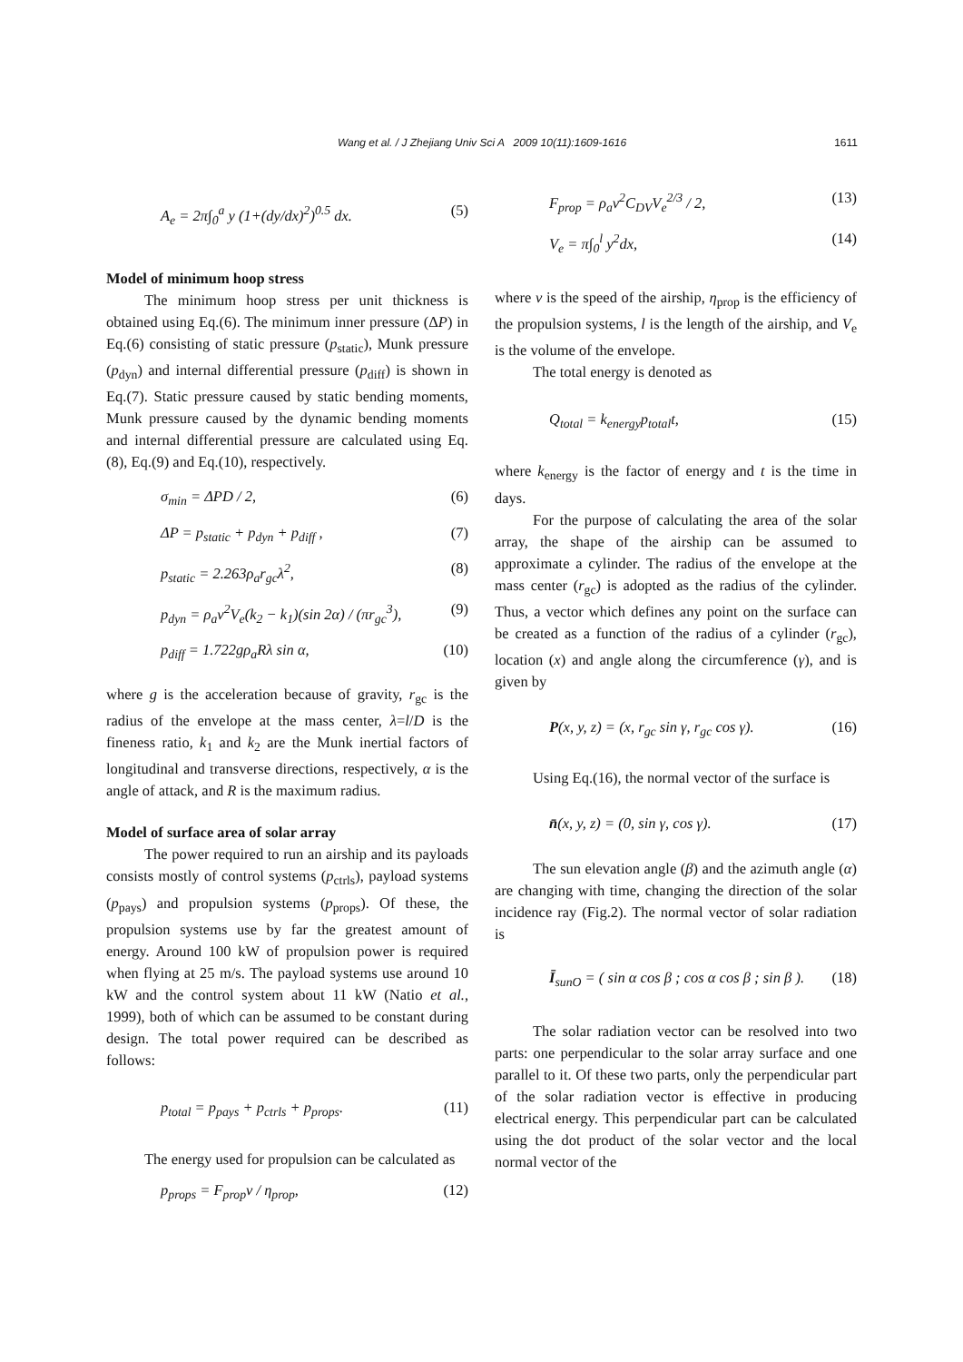Wang et al. / J Zhejiang Univ Sci A 2009 10(11):1609-1616
1611
A<sub>e</sub> = 2π∫<sub>0</sub><sup>a</sup> y (1+(dy/dx)<sup>2</sup>)<sup>0.5</sup> dx. (5)
Model of minimum hoop stress
The minimum hoop stress per unit thickness is obtained using Eq.(6). The minimum inner pressure (ΔP) in Eq.(6) consisting of static pressure (p<sub>static</sub>), Munk pressure (p<sub>dyn</sub>) and internal differential pressure (p<sub>diff</sub>) is shown in Eq.(7). Static pressure caused by static bending moments, Munk pressure caused by the dynamic bending moments and internal differential pressure are calculated using Eq.(8), Eq.(9) and Eq.(10), respectively.
σ<sub>min</sub> = ΔPD / 2, (6)
ΔP = p<sub>static</sub> + p<sub>dyn</sub> + p<sub>diff</sub> , (7)
p<sub>static</sub> = 2.263ρ<sub>a</sub>r<sub>gc</sub>λ<sup>2</sup>, (8)
p<sub>dyn</sub> = ρ<sub>a</sub>v<sup>2</sup>V<sub>e</sub>(k<sub>2</sub> − k<sub>1</sub>)(sin 2α) / (πr<sub>gc</sub><sup>3</sup>), (9)
p<sub>diff</sub> = 1.722gρ<sub>a</sub>Rλ sin α, (10)
where g is the acceleration because of gravity, r<sub>gc</sub> is the radius of the envelope at the mass center, λ=l/D is the fineness ratio, k<sub>1</sub> and k<sub>2</sub> are the Munk inertial factors of longitudinal and transverse directions, respectively, α is the angle of attack, and R is the maximum radius.
Model of surface area of solar array
The power required to run an airship and its payloads consists mostly of control systems (p<sub>ctrls</sub>), payload systems (p<sub>pays</sub>) and propulsion systems (p<sub>props</sub>). Of these, the propulsion systems use by far the greatest amount of energy. Around 100 kW of propulsion power is required when flying at 25 m/s. The payload systems use around 10 kW and the control system about 11 kW (Natio et al., 1999), both of which can be assumed to be constant during design. The total power required can be described as follows:
p<sub>total</sub> = p<sub>pays</sub> + p<sub>ctrls</sub> + p<sub>props</sub>. (11)
The energy used for propulsion can be calculated as
p<sub>props</sub> = F<sub>prop</sub>v / η<sub>prop</sub>, (12)
F<sub>prop</sub> = ρ<sub>a</sub>v<sup>2</sup>C<sub>DV</sub>V<sub>e</sub><sup>2/3</sup> / 2, (13)
V<sub>e</sub> = π∫<sub>0</sub><sup>l</sup> y<sup>2</sup>dx, (14)
where v is the speed of the airship, η<sub>prop</sub> is the efficiency of the propulsion systems, l is the length of the airship, and V<sub>e</sub> is the volume of the envelope.
The total energy is denoted as
Q<sub>total</sub> = k<sub>energy</sub>p<sub>total</sub>t, (15)
where k<sub>energy</sub> is the factor of energy and t is the time in days.
For the purpose of calculating the area of the solar array, the shape of the airship can be assumed to approximate a cylinder. The radius of the envelope at the mass center (r<sub>gc</sub>) is adopted as the radius of the cylinder. Thus, a vector which defines any point on the surface can be created as a function of the radius of a cylinder (r<sub>gc</sub>), location (x) and angle along the circumference (γ), and is given by
P(x, y, z) = (x, r<sub>gc</sub> sin γ, r<sub>gc</sub> cos γ). (16)
Using Eq.(16), the normal vector of the surface is
n̄(x, y, z) = (0, sin γ, cos γ). (17)
The sun elevation angle (β) and the azimuth angle (α) are changing with time, changing the direction of the solar incidence ray (Fig.2). The normal vector of solar radiation is
Ī<sub>sunO</sub> = ( sin α cos β ; cos α cos β ; sin β ). (18)
The solar radiation vector can be resolved into two parts: one perpendicular to the solar array surface and one parallel to it. Of these two parts, only the perpendicular part of the solar radiation vector is effective in producing electrical energy. This perpendicular part can be calculated using the dot product of the solar vector and the local normal vector of the